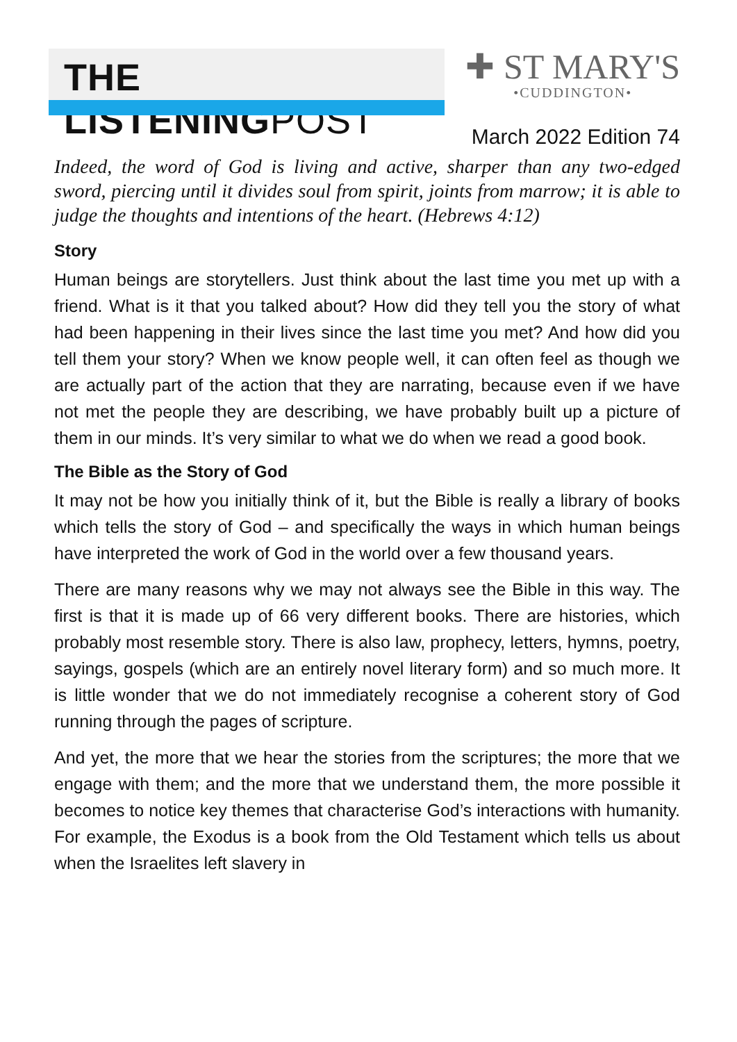THE LISTENINGPOST
✚ ST MARY'S
•CUDDINGTON•
March 2022 Edition 74
Indeed, the word of God is living and active, sharper than any two-edged sword, piercing until it divides soul from spirit, joints from marrow; it is able to judge the thoughts and intentions of the heart. (Hebrews 4:12)
Story
Human beings are storytellers. Just think about the last time you met up with a friend. What is it that you talked about? How did they tell you the story of what had been happening in their lives since the last time you met? And how did you tell them your story? When we know people well, it can often feel as though we are actually part of the action that they are narrating, because even if we have not met the people they are describing, we have probably built up a picture of them in our minds. It’s very similar to what we do when we read a good book.
The Bible as the Story of God
It may not be how you initially think of it, but the Bible is really a library of books which tells the story of God – and specifically the ways in which human beings have interpreted the work of God in the world over a few thousand years.
There are many reasons why we may not always see the Bible in this way. The first is that it is made up of 66 very different books. There are histories, which probably most resemble story. There is also law, prophecy, letters, hymns, poetry, sayings, gospels (which are an entirely novel literary form) and so much more. It is little wonder that we do not immediately recognise a coherent story of God running through the pages of scripture.
And yet, the more that we hear the stories from the scriptures; the more that we engage with them; and the more that we understand them, the more possible it becomes to notice key themes that characterise God’s interactions with humanity. For example, the Exodus is a book from the Old Testament which tells us about when the Israelites left slavery in